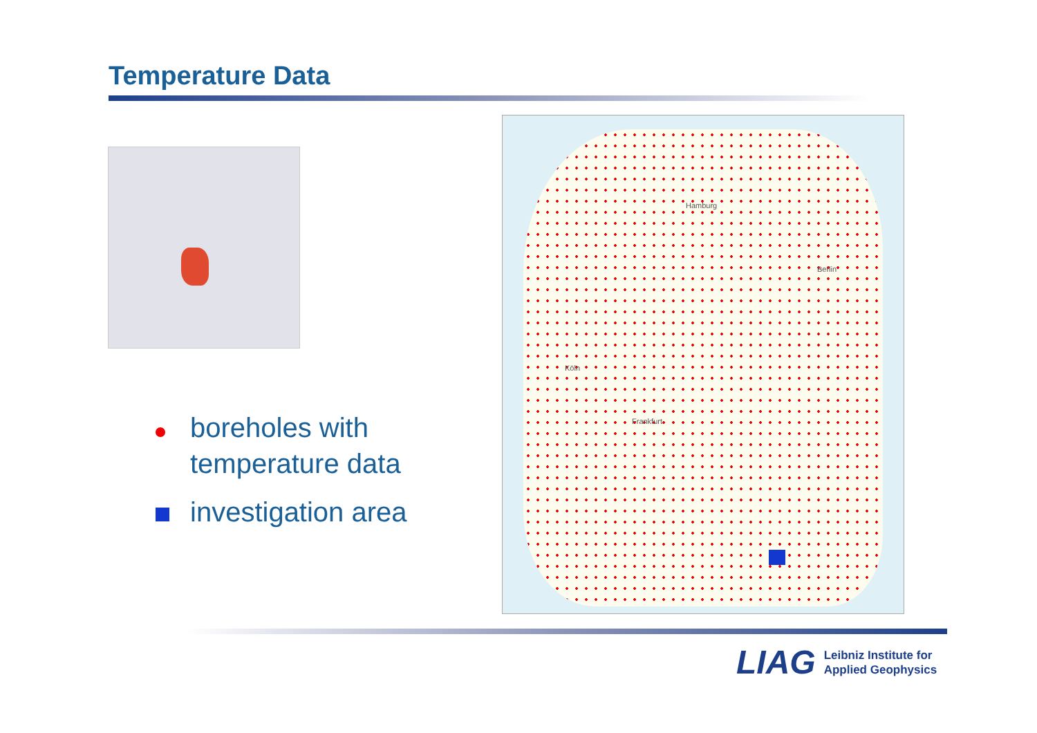Temperature Data
boreholes with
temperature data
investigation area
Hamburg
Berlin
Köln
Frankfurt
LIAG
Leibniz Institute for
Applied Geophysics